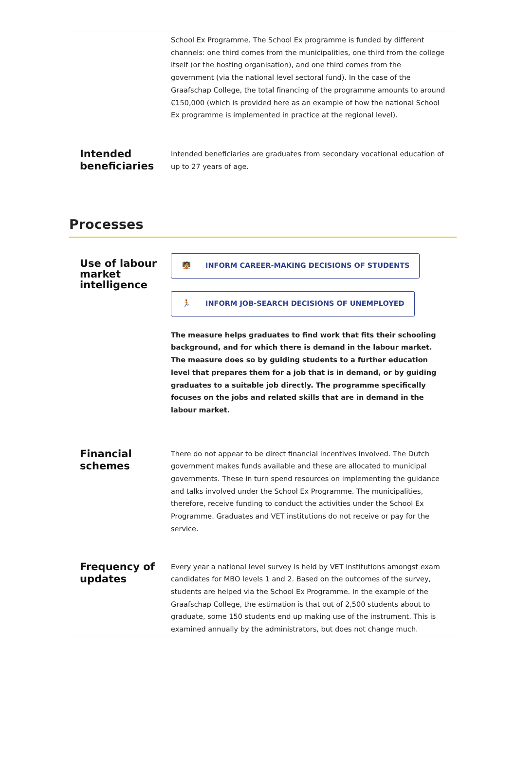School Ex Programme. The School Ex programme is funded by different channels: one third comes from the municipalities, one third from the college itself (or the hosting organisation), and one third comes from the government (via the national level sectoral fund). In the case of the Graafschap College, the total financing of the programme amounts to around €150,000 (which is provided here as an example of how the national School Ex programme is implemented in practice at the regional level).
Intended beneficiaries
Intended beneficiaries are graduates from secondary vocational education of up to 27 years of age.
Processes
Use of labour market intelligence
🧑‍🏫 INFORM CAREER-MAKING DECISIONS OF STUDENTS
🏃 INFORM JOB-SEARCH DECISIONS OF UNEMPLOYED
The measure helps graduates to find work that fits their schooling background, and for which there is demand in the labour market. The measure does so by guiding students to a further education level that prepares them for a job that is in demand, or by guiding graduates to a suitable job directly. The programme specifically focuses on the jobs and related skills that are in demand in the labour market.
Financial schemes
There do not appear to be direct financial incentives involved. The Dutch government makes funds available and these are allocated to municipal governments. These in turn spend resources on implementing the guidance and talks involved under the School Ex Programme. The municipalities, therefore, receive funding to conduct the activities under the School Ex Programme. Graduates and VET institutions do not receive or pay for the service.
Frequency of updates
Every year a national level survey is held by VET institutions amongst exam candidates for MBO levels 1 and 2. Based on the outcomes of the survey, students are helped via the School Ex Programme. In the example of the Graafschap College, the estimation is that out of 2,500 students about to graduate, some 150 students end up making use of the instrument. This is examined annually by the administrators, but does not change much.